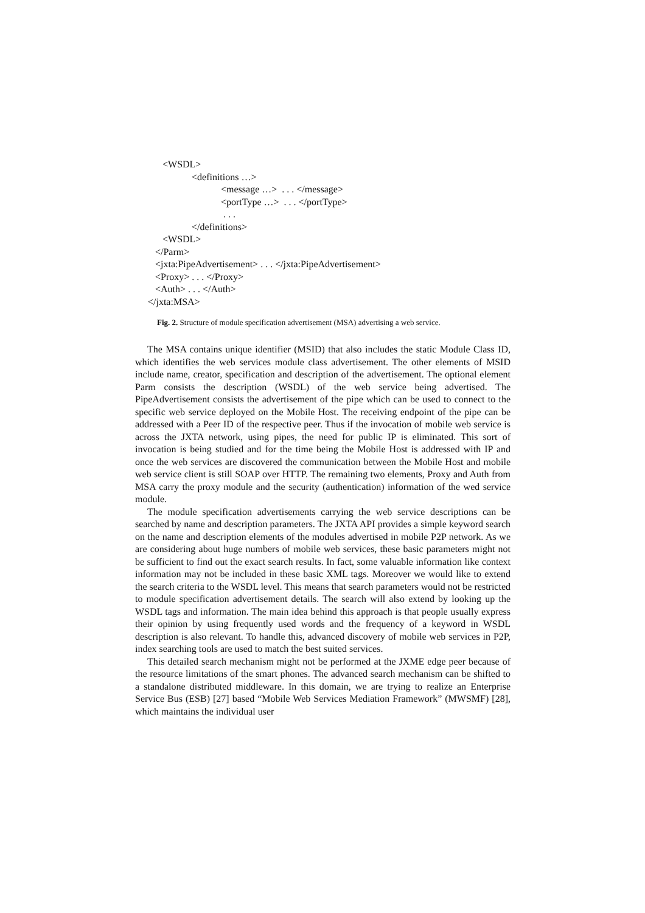<WSDL>
<definitions …>
<message …> . . . </message>
<portType …> . . . </portType>
. . .
</definitions>
<WSDL>
</Parm>
<jxta:PipeAdvertisement> . . . </jxta:PipeAdvertisement>
<Proxy> . . . </Proxy>
<Auth> . . . </Auth>
</jxta:MSA>
Fig. 2. Structure of module specification advertisement (MSA) advertising a web service.
The MSA contains unique identifier (MSID) that also includes the static Module Class ID, which identifies the web services module class advertisement. The other elements of MSID include name, creator, specification and description of the advertisement. The optional element Parm consists the description (WSDL) of the web service being advertised. The PipeAdvertisement consists the advertisement of the pipe which can be used to connect to the specific web service deployed on the Mobile Host. The receiving endpoint of the pipe can be addressed with a Peer ID of the respective peer. Thus if the invocation of mobile web service is across the JXTA network, using pipes, the need for public IP is eliminated. This sort of invocation is being studied and for the time being the Mobile Host is addressed with IP and once the web services are discovered the communication between the Mobile Host and mobile web service client is still SOAP over HTTP. The remaining two elements, Proxy and Auth from MSA carry the proxy module and the security (authentication) information of the wed service module.
The module specification advertisements carrying the web service descriptions can be searched by name and description parameters. The JXTA API provides a simple keyword search on the name and description elements of the modules advertised in mobile P2P network. As we are considering about huge numbers of mobile web services, these basic parameters might not be sufficient to find out the exact search results. In fact, some valuable information like context information may not be included in these basic XML tags. Moreover we would like to extend the search criteria to the WSDL level. This means that search parameters would not be restricted to module specification advertisement details. The search will also extend by looking up the WSDL tags and information. The main idea behind this approach is that people usually express their opinion by using frequently used words and the frequency of a keyword in WSDL description is also relevant. To handle this, advanced discovery of mobile web services in P2P, index searching tools are used to match the best suited services.
This detailed search mechanism might not be performed at the JXME edge peer because of the resource limitations of the smart phones. The advanced search mechanism can be shifted to a standalone distributed middleware. In this domain, we are trying to realize an Enterprise Service Bus (ESB) [27] based “Mobile Web Services Mediation Framework” (MWSMF) [28], which maintains the individual user